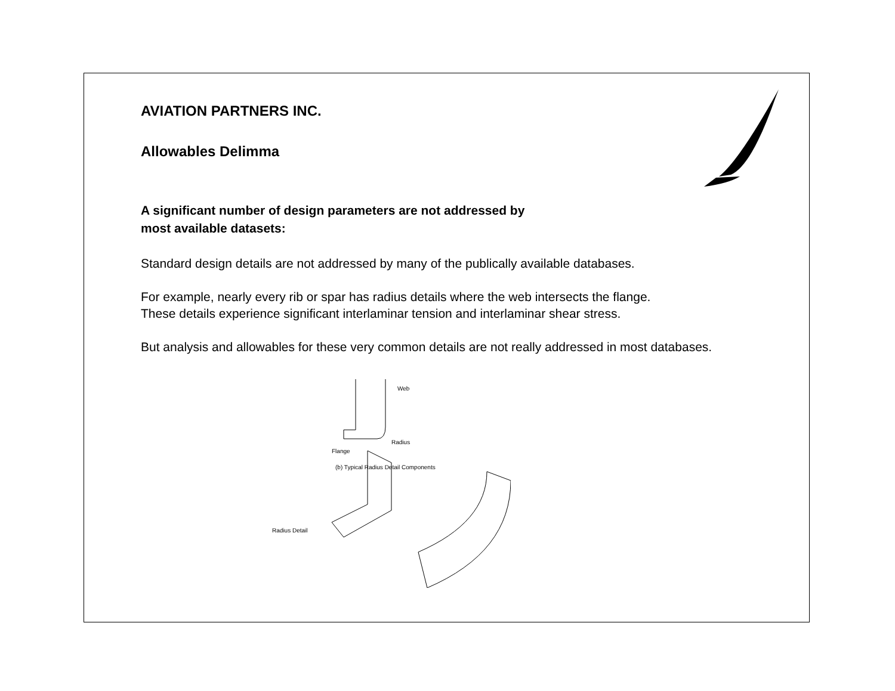AVIATION PARTNERS INC.
Allowables Delimma
A significant number of design parameters are not addressed by
most available datasets:
Standard design details are not addressed by many of the publically available databases.
For example, nearly every rib or spar has radius details where the web intersects the flange.
These details experience significant interlaminar tension and interlaminar shear stress.
But analysis and allowables for these very common details are not really addressed in most databases.
Web
Radius
Flange
(b) Typical Radius Detail Components
Radius Detail